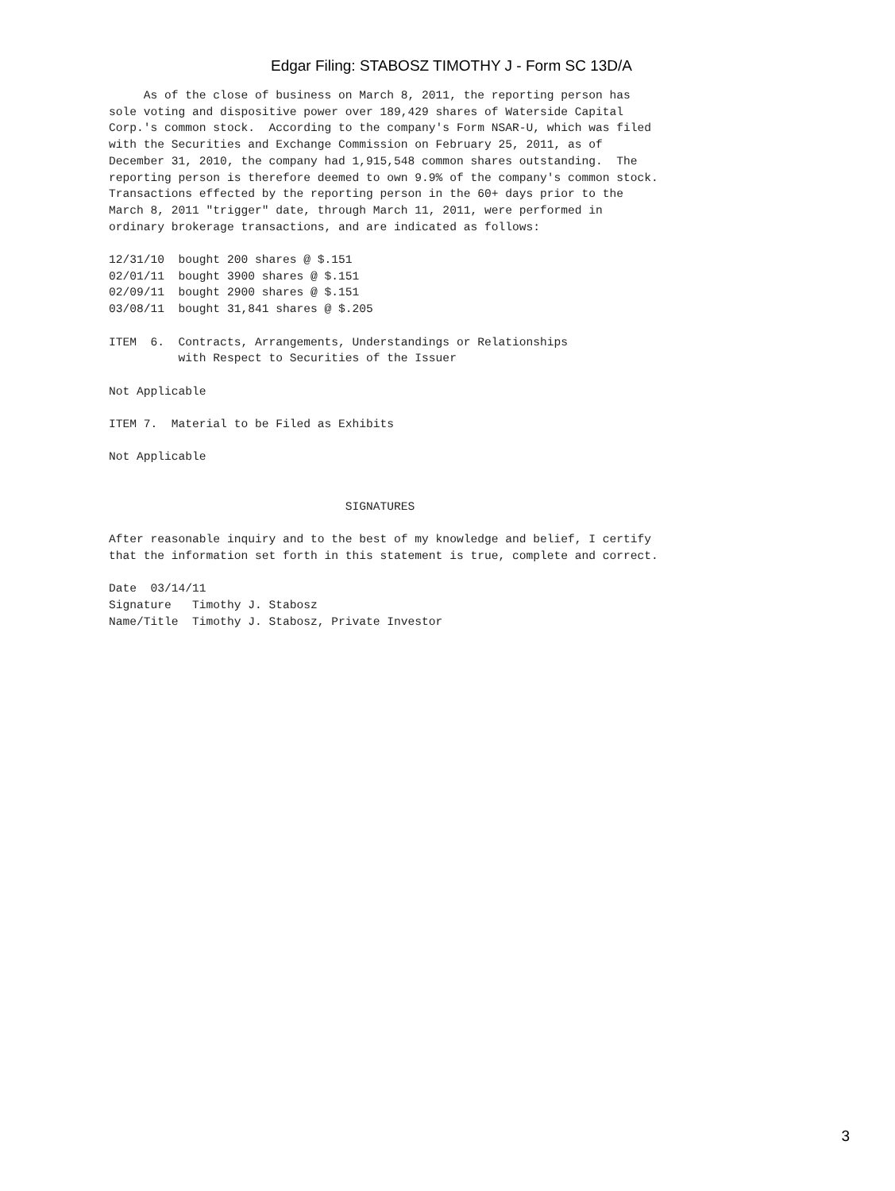Edgar Filing: STABOSZ TIMOTHY J - Form SC 13D/A
     As of the close of business on March 8, 2011, the reporting person has
sole voting and dispositive power over 189,429 shares of Waterside Capital
Corp.'s common stock.  According to the company's Form NSAR-U, which was filed
with the Securities and Exchange Commission on February 25, 2011, as of
December 31, 2010, the company had 1,915,548 common shares outstanding.  The
reporting person is therefore deemed to own 9.9% of the company's common stock.
Transactions effected by the reporting person in the 60+ days prior to the
March 8, 2011 "trigger" date, through March 11, 2011, were performed in
ordinary brokerage transactions, and are indicated as follows:

12/31/10  bought 200 shares @ $.151
02/01/11  bought 3900 shares @ $.151
02/09/11  bought 2900 shares @ $.151
03/08/11  bought 31,841 shares @ $.205

ITEM  6.  Contracts, Arrangements, Understandings or Relationships
          with Respect to Securities of the Issuer

Not Applicable

ITEM 7.  Material to be Filed as Exhibits

Not Applicable


                                  SIGNATURES

After reasonable inquiry and to the best of my knowledge and belief, I certify
that the information set forth in this statement is true, complete and correct.

Date  03/14/11
Signature   Timothy J. Stabosz
Name/Title  Timothy J. Stabosz, Private Investor
3